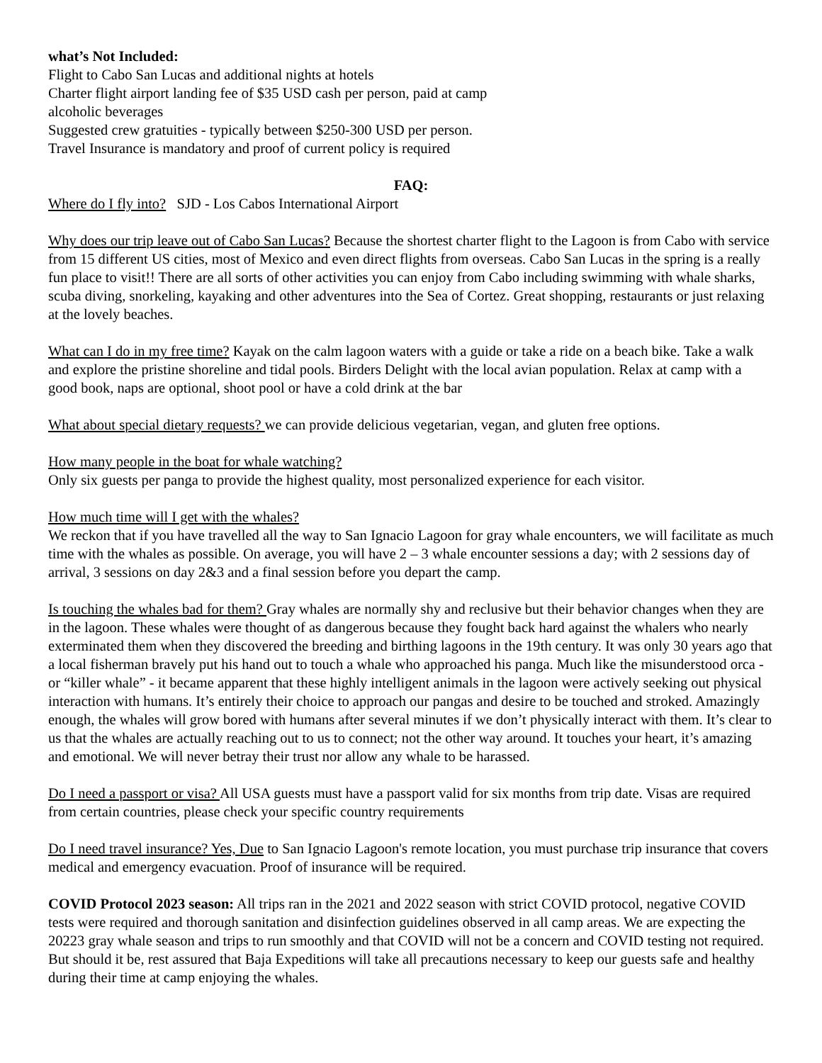what’s Not Included:
Flight to Cabo San Lucas and additional nights at hotels
Charter flight airport landing fee of $35 USD cash per person, paid at camp
alcoholic beverages
Suggested crew gratuities - typically between $250-300 USD per person.
Travel Insurance is mandatory and proof of current policy is required
FAQ:
Where do I fly into? SJD - Los Cabos International Airport
Why does our trip leave out of Cabo San Lucas? Because the shortest charter flight to the Lagoon is from Cabo with service from 15 different US cities, most of Mexico and even direct flights from overseas. Cabo San Lucas in the spring is a really fun place to visit!! There are all sorts of other activities you can enjoy from Cabo including swimming with whale sharks, scuba diving, snorkeling, kayaking and other adventures into the Sea of Cortez. Great shopping, restaurants or just relaxing at the lovely beaches.
What can I do in my free time? Kayak on the calm lagoon waters with a guide or take a ride on a beach bike. Take a walk and explore the pristine shoreline and tidal pools. Birders Delight with the local avian population. Relax at camp with a good book, naps are optional, shoot pool or have a cold drink at the bar
What about special dietary requests? we can provide delicious vegetarian, vegan, and gluten free options.
How many people in the boat for whale watching?
Only six guests per panga to provide the highest quality, most personalized experience for each visitor.
How much time will I get with the whales?
We reckon that if you have travelled all the way to San Ignacio Lagoon for gray whale encounters, we will facilitate as much time with the whales as possible. On average, you will have 2 – 3 whale encounter sessions a day; with 2 sessions day of arrival, 3 sessions on day 2&3 and a final session before you depart the camp.
Is touching the whales bad for them? Gray whales are normally shy and reclusive but their behavior changes when they are in the lagoon. These whales were thought of as dangerous because they fought back hard against the whalers who nearly exterminated them when they discovered the breeding and birthing lagoons in the 19th century. It was only 30 years ago that a local fisherman bravely put his hand out to touch a whale who approached his panga. Much like the misunderstood orca - or “killer whale” - it became apparent that these highly intelligent animals in the lagoon were actively seeking out physical interaction with humans. It’s entirely their choice to approach our pangas and desire to be touched and stroked. Amazingly enough, the whales will grow bored with humans after several minutes if we don’t physically interact with them. It’s clear to us that the whales are actually reaching out to us to connect; not the other way around. It touches your heart, it’s amazing and emotional. We will never betray their trust nor allow any whale to be harassed.
Do I need a passport or visa? All USA guests must have a passport valid for six months from trip date. Visas are required from certain countries, please check your specific country requirements
Do I need travel insurance? Yes, Due to San Ignacio Lagoon's remote location, you must purchase trip insurance that covers medical and emergency evacuation. Proof of insurance will be required.
COVID Protocol 2023 season: All trips ran in the 2021 and 2022 season with strict COVID protocol, negative COVID tests were required and thorough sanitation and disinfection guidelines observed in all camp areas. We are expecting the 20223 gray whale season and trips to run smoothly and that COVID will not be a concern and COVID testing not required. But should it be, rest assured that Baja Expeditions will take all precautions necessary to keep our guests safe and healthy during their time at camp enjoying the whales.